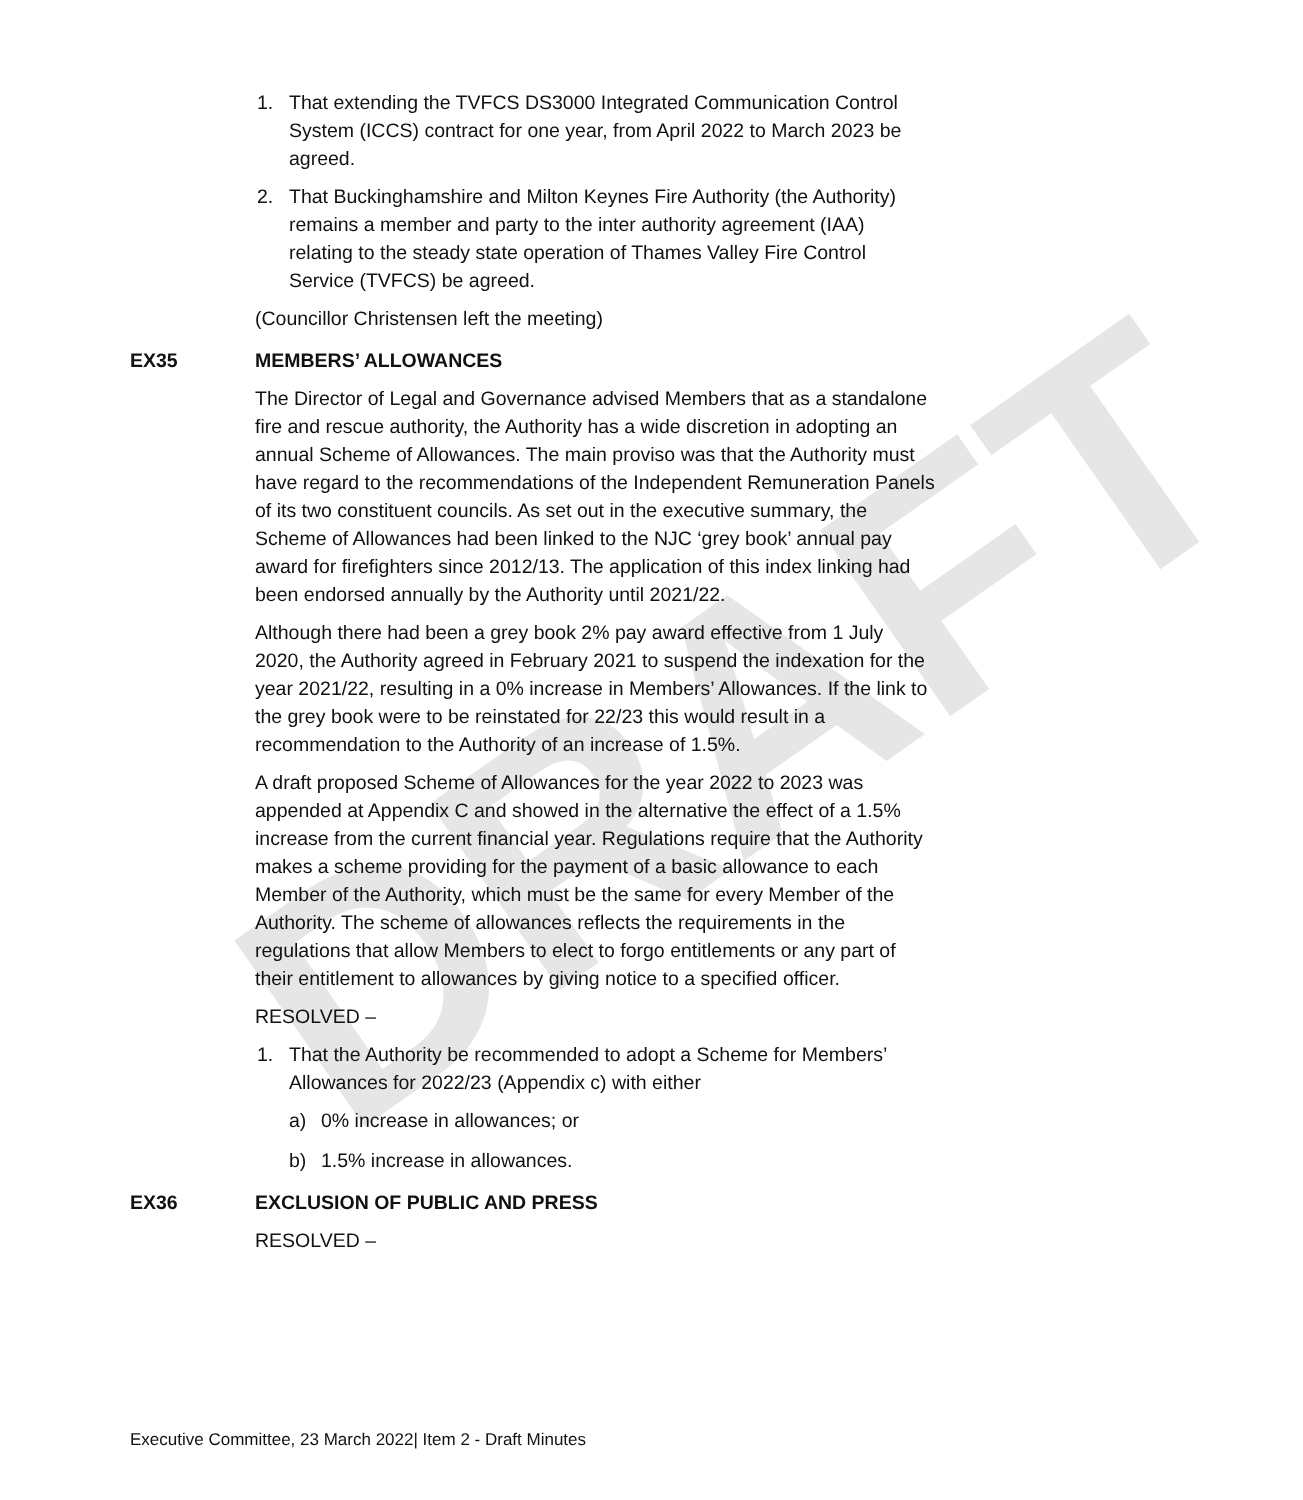DRAFT
1. That extending the TVFCS DS3000 Integrated Communication Control System (ICCS) contract for one year, from April 2022 to March 2023 be agreed.
2. That Buckinghamshire and Milton Keynes Fire Authority (the Authority) remains a member and party to the inter authority agreement (IAA) relating to the steady state operation of Thames Valley Fire Control Service (TVFCS) be agreed.
(Councillor Christensen left the meeting)
EX35 MEMBERS’ ALLOWANCES
The Director of Legal and Governance advised Members that as a standalone fire and rescue authority, the Authority has a wide discretion in adopting an annual Scheme of Allowances. The main proviso was that the Authority must have regard to the recommendations of the Independent Remuneration Panels of its two constituent councils. As set out in the executive summary, the Scheme of Allowances had been linked to the NJC ‘grey book’ annual pay award for firefighters since 2012/13. The application of this index linking had been endorsed annually by the Authority until 2021/22.
Although there had been a grey book 2% pay award effective from 1 July 2020, the Authority agreed in February 2021 to suspend the indexation for the year 2021/22, resulting in a 0% increase in Members’ Allowances. If the link to the grey book were to be reinstated for 22/23 this would result in a recommendation to the Authority of an increase of 1.5%.
A draft proposed Scheme of Allowances for the year 2022 to 2023 was appended at Appendix C and showed in the alternative the effect of a 1.5% increase from the current financial year. Regulations require that the Authority makes a scheme providing for the payment of a basic allowance to each Member of the Authority, which must be the same for every Member of the Authority. The scheme of allowances reflects the requirements in the regulations that allow Members to elect to forgo entitlements or any part of their entitlement to allowances by giving notice to a specified officer.
RESOLVED –
1. That the Authority be recommended to adopt a Scheme for Members’ Allowances for 2022/23 (Appendix c) with either
a) 0% increase in allowances; or
b) 1.5% increase in allowances.
EX36 EXCLUSION OF PUBLIC AND PRESS
RESOLVED –
Executive Committee, 23 March 2022| Item 2 - Draft Minutes